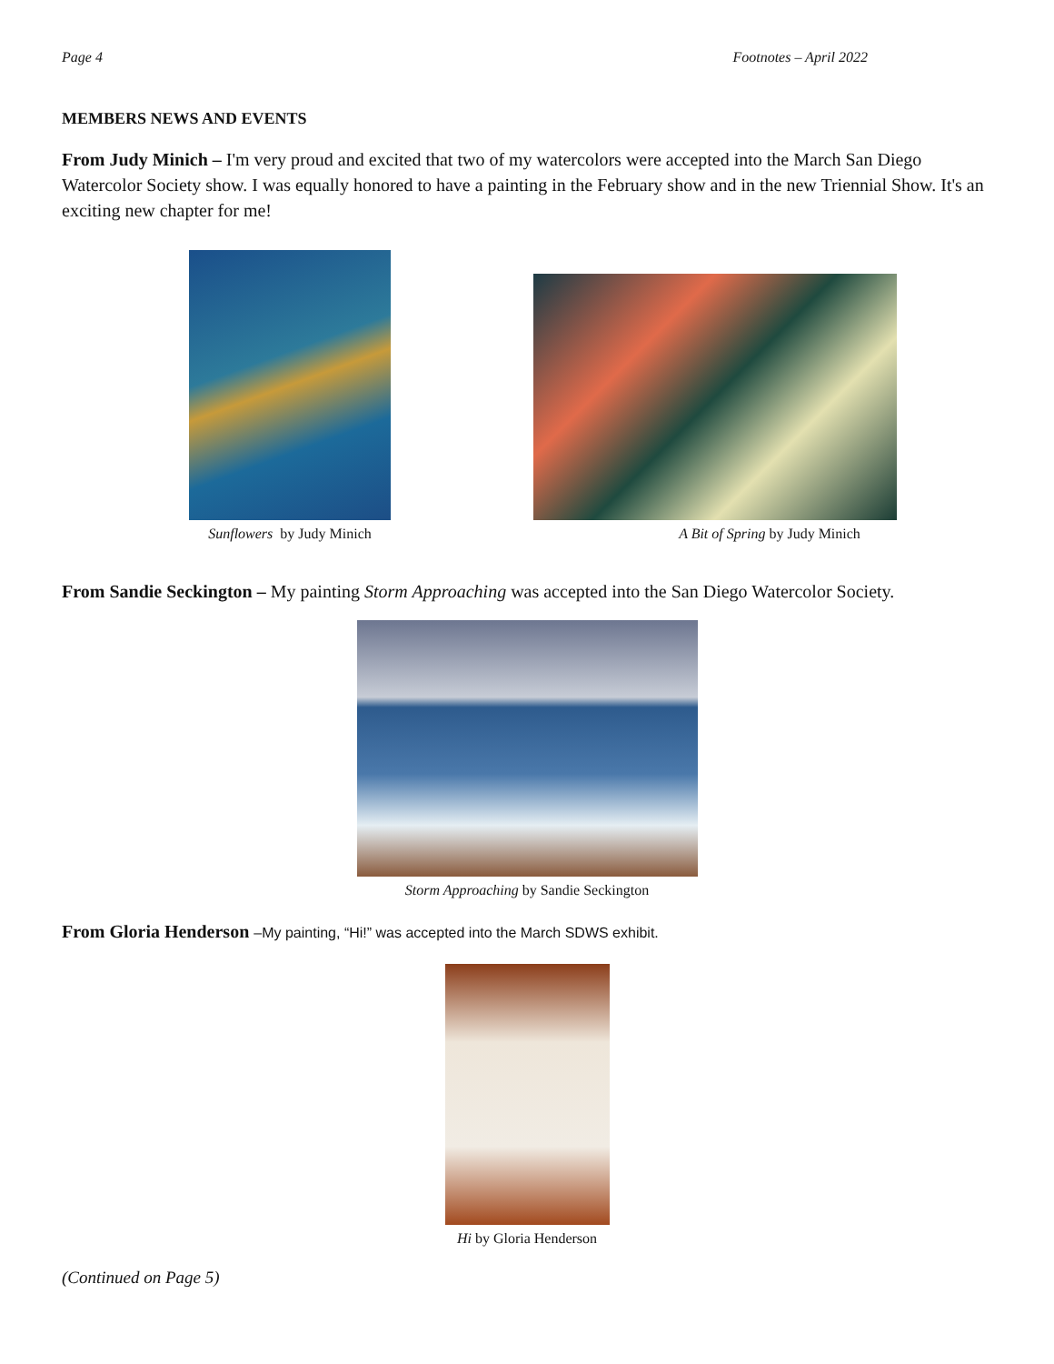Page 4 Footnotes – April 2022
MEMBERS NEWS AND EVENTS
From Judy Minich – I'm very proud and excited that two of my watercolors were accepted into the March San Diego Watercolor Society show. I was equally honored to have a painting in the February show and in the new Triennial Show. It's an exciting new chapter for me!
Sunflowers by Judy Minich
A Bit of Spring by Judy Minich
From Sandie Seckington – My painting Storm Approaching was accepted into the San Diego Watercolor Society.
Storm Approaching by Sandie Seckington
From Gloria Henderson –My painting, “Hi!” was accepted into the March SDWS exhibit.
Hi by Gloria Henderson
(Continued on Page 5)